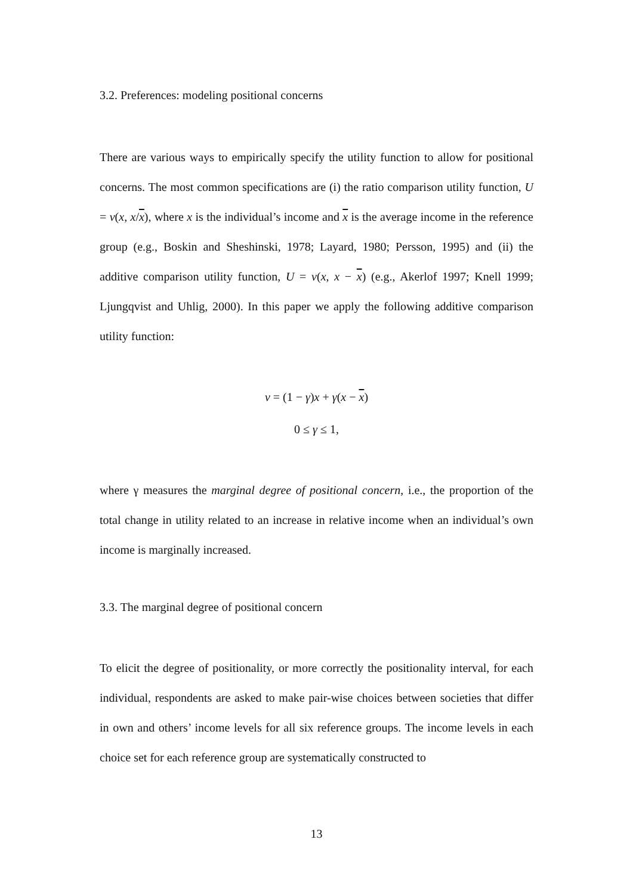3.2. Preferences: modeling positional concerns
There are various ways to empirically specify the utility function to allow for positional concerns. The most common specifications are (i) the ratio comparison utility function, U = v(x, x/x), where x is the individual’s income and x is the average income in the reference group (e.g., Boskin and Sheshinski, 1978; Layard, 1980; Persson, 1995) and (ii) the additive comparison utility function, U = v(x, x − x) (e.g., Akerlof 1997; Knell 1999; Ljungqvist and Uhlig, 2000). In this paper we apply the following additive comparison utility function:
v = (1 − γ)x + γ(x − x)
0 ≤ γ ≤ 1,
where γ measures the marginal degree of positional concern, i.e., the proportion of the total change in utility related to an increase in relative income when an individual’s own income is marginally increased.
3.3. The marginal degree of positional concern
To elicit the degree of positionality, or more correctly the positionality interval, for each individual, respondents are asked to make pair-wise choices between societies that differ in own and others’ income levels for all six reference groups. The income levels in each choice set for each reference group are systematically constructed to
13